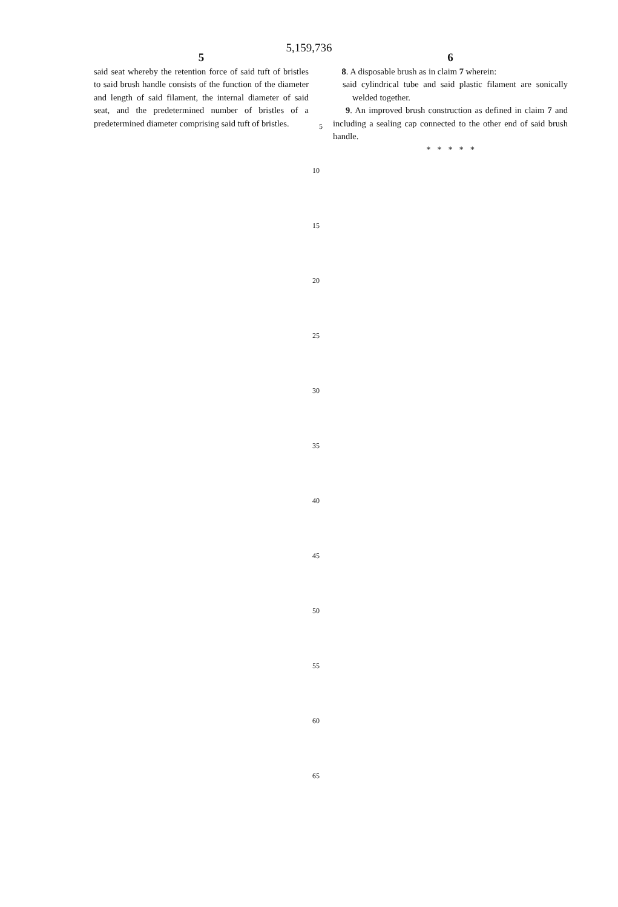5,159,736
5
said seat whereby the retention force of said tuft of bristles to said brush handle consists of the function of the diameter and length of said filament, the internal diameter of said seat, and the predetermined number of bristles of a predetermined diameter comprising said tuft of bristles.
5
6
8. A disposable brush as in claim 7 wherein:
said cylindrical tube and said plastic filament are sonically welded together.
9. An improved brush construction as defined in claim 7 and including a sealing cap connected to the other end of said brush handle.
* * * * *
10
15
20
25
30
35
40
45
50
55
60
65